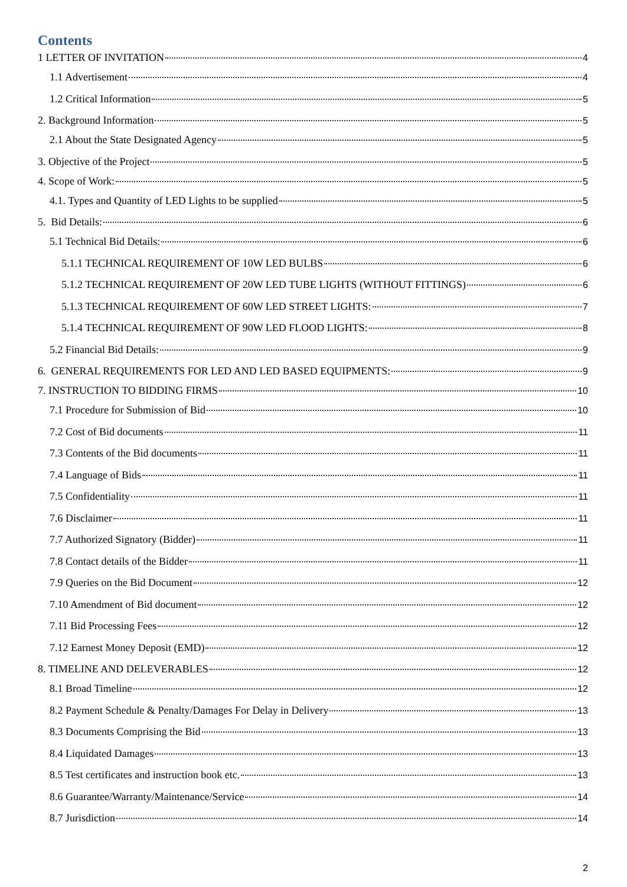Contents
1 LETTER OF INVITATION 4
1.1 Advertisement 4
1.2 Critical Information 5
2. Background Information 5
2.1 About the State Designated Agency 5
3. Objective of the Project 5
4. Scope of Work: 5
4.1. Types and Quantity of LED Lights to be supplied 5
5. Bid Details: 6
5.1 Technical Bid Details: 6
5.1.1 TECHNICAL REQUIREMENT OF 10W LED BULBS 6
5.1.2 TECHNICAL REQUIREMENT OF 20W LED TUBE LIGHTS (WITHOUT FITTINGS) 6
5.1.3 TECHNICAL REQUIREMENT OF 60W LED STREET LIGHTS: 7
5.1.4 TECHNICAL REQUIREMENT OF 90W LED FLOOD LIGHTS: 8
5.2 Financial Bid Details: 9
6. GENERAL REQUIREMENTS FOR LED AND LED BASED EQUIPMENTS: 9
7. INSTRUCTION TO BIDDING FIRMS 10
7.1 Procedure for Submission of Bid 10
7.2 Cost of Bid documents 11
7.3 Contents of the Bid documents 11
7.4 Language of Bids 11
7.5 Confidentiality 11
7.6 Disclaimer 11
7.7 Authorized Signatory (Bidder) 11
7.8 Contact details of the Bidder 11
7.9 Queries on the Bid Document 12
7.10 Amendment of Bid document 12
7.11 Bid Processing Fees 12
7.12 Earnest Money Deposit (EMD) 12
8. TIMELINE AND DELEVERABLES 12
8.1 Broad Timeline 12
8.2 Payment Schedule & Penalty/Damages For Delay in Delivery 13
8.3 Documents Comprising the Bid 13
8.4 Liquidated Damages 13
8.5 Test certificates and instruction book etc. 13
8.6 Guarantee/Warranty/Maintenance/Service 14
8.7 Jurisdiction 14
2